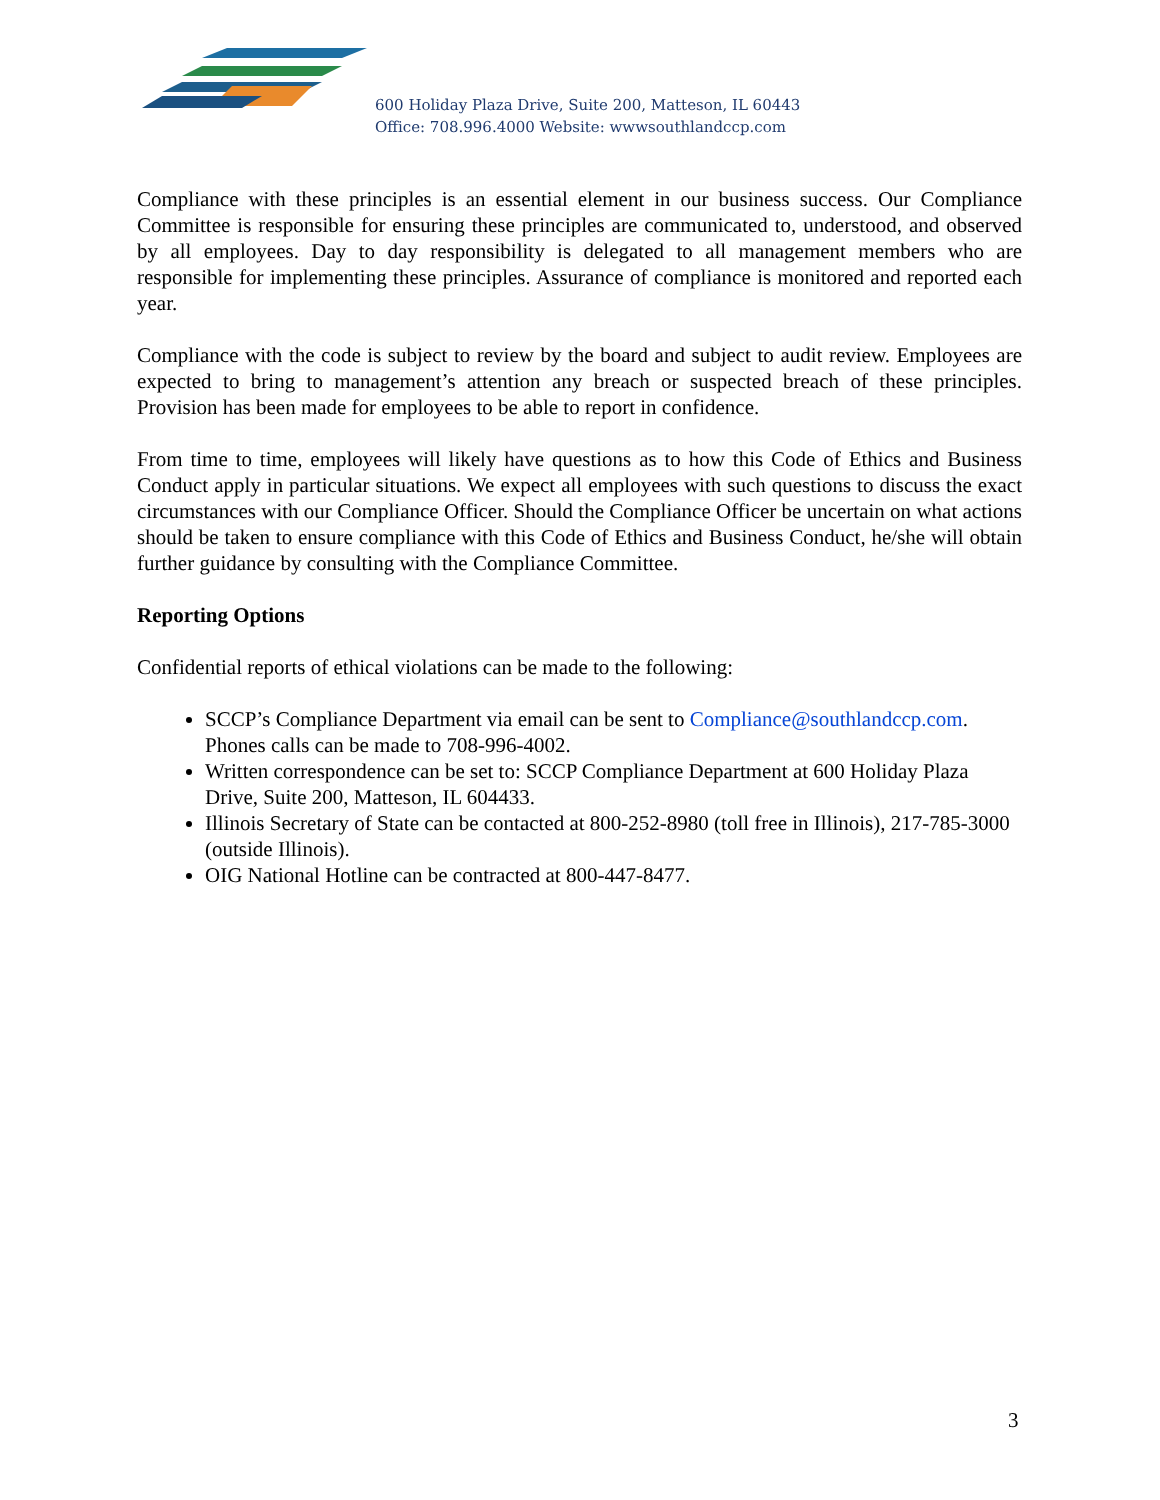600 Holiday Plaza Drive, Suite 200, Matteson, IL 60443
Office: 708.996.4000 Website: wwwsouthlandccp.com
Compliance with these principles is an essential element in our business success. Our Compliance Committee is responsible for ensuring these principles are communicated to, understood, and observed by all employees. Day to day responsibility is delegated to all management members who are responsible for implementing these principles. Assurance of compliance is monitored and reported each year.
Compliance with the code is subject to review by the board and subject to audit review. Employees are expected to bring to management’s attention any breach or suspected breach of these principles. Provision has been made for employees to be able to report in confidence.
From time to time, employees will likely have questions as to how this Code of Ethics and Business Conduct apply in particular situations. We expect all employees with such questions to discuss the exact circumstances with our Compliance Officer. Should the Compliance Officer be uncertain on what actions should be taken to ensure compliance with this Code of Ethics and Business Conduct, he/she will obtain further guidance by consulting with the Compliance Committee.
Reporting Options
Confidential reports of ethical violations can be made to the following:
SCCP’s Compliance Department via email can be sent to Compliance@southlandccp.com. Phones calls can be made to 708-996-4002.
Written correspondence can be set to: SCCP Compliance Department at 600 Holiday Plaza Drive, Suite 200, Matteson, IL 604433.
Illinois Secretary of State can be contacted at 800-252-8980 (toll free in Illinois), 217-785-3000 (outside Illinois).
OIG National Hotline can be contracted at 800-447-8477.
3